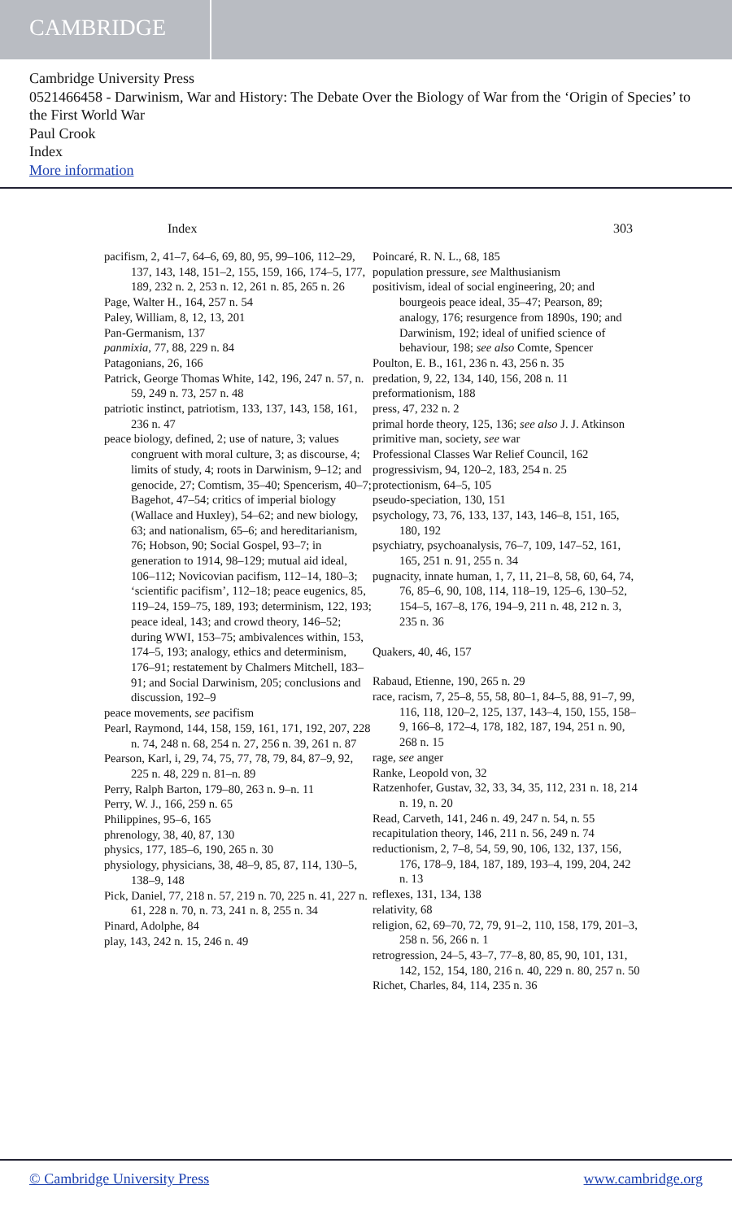CAMBRIDGE
Cambridge University Press
0521466458 - Darwinism, War and History: The Debate Over the Biology of War from the ‘Origin of Species’ to the First World War
Paul Crook
Index
More information
Index 303
pacifism, 2, 41–7, 64–6, 69, 80, 95, 99–106, 112–29, 137, 143, 148, 151–2, 155, 159, 166, 174–5, 177, 189, 232 n. 2, 253 n. 12, 261 n. 85, 265 n. 26
Page, Walter H., 164, 257 n. 54
Paley, William, 8, 12, 13, 201
Pan-Germanism, 137
panmixia, 77, 88, 229 n. 84
Patagonians, 26, 166
Patrick, George Thomas White, 142, 196, 247 n. 57, n. 59, 249 n. 73, 257 n. 48
patriotic instinct, patriotism, 133, 137, 143, 158, 161, 236 n. 47
peace biology, defined, 2; use of nature, 3; values congruent with moral culture, 3; as discourse, 4; limits of study, 4; roots in Darwinism, 9–12; and genocide, 27; Comtism, 35–40; Spencerism, 40–7; Bagehot, 47–54; critics of imperial biology (Wallace and Huxley), 54–62; and new biology, 63; and nationalism, 65–6; and hereditarianism, 76; Hobson, 90; Social Gospel, 93–7; in generation to 1914, 98–129; mutual aid ideal, 106–112; Novicovian pacifism, 112–14, 180–3; ‘scientific pacifism’, 112–18; peace eugenics, 85, 119–24, 159–75, 189, 193; determinism, 122, 193; peace ideal, 143; and crowd theory, 146–52; during WWI, 153–75; ambivalences within, 153, 174–5, 193; analogy, ethics and determinism, 176–91; restatement by Chalmers Mitchell, 183–91; and Social Darwinism, 205; conclusions and discussion, 192–9
peace movements, see pacifism
Pearl, Raymond, 144, 158, 159, 161, 171, 192, 207, 228 n. 74, 248 n. 68, 254 n. 27, 256 n. 39, 261 n. 87
Pearson, Karl, i, 29, 74, 75, 77, 78, 79, 84, 87–9, 92, 225 n. 48, 229 n. 81–n. 89
Perry, Ralph Barton, 179–80, 263 n. 9–n. 11
Perry, W. J., 166, 259 n. 65
Philippines, 95–6, 165
phrenology, 38, 40, 87, 130
physics, 177, 185–6, 190, 265 n. 30
physiology, physicians, 38, 48–9, 85, 87, 114, 130–5, 138–9, 148
Pick, Daniel, 77, 218 n. 57, 219 n. 70, 225 n. 41, 227 n. 61, 228 n. 70, n. 73, 241 n. 8, 255 n. 34
Pinard, Adolphe, 84
play, 143, 242 n. 15, 246 n. 49
Poincaré, R. N. L., 68, 185
population pressure, see Malthusianism
positivism, ideal of social engineering, 20; and bourgeois peace ideal, 35–47; Pearson, 89; analogy, 176; resurgence from 1890s, 190; and Darwinism, 192; ideal of unified science of behaviour, 198; see also Comte, Spencer
Poulton, E. B., 161, 236 n. 43, 256 n. 35
predation, 9, 22, 134, 140, 156, 208 n. 11
preformationism, 188
press, 47, 232 n. 2
primal horde theory, 125, 136; see also J. J. Atkinson
primitive man, society, see war
Professional Classes War Relief Council, 162
progressivism, 94, 120–2, 183, 254 n. 25
protectionism, 64–5, 105
pseudo-speciation, 130, 151
psychology, 73, 76, 133, 137, 143, 146–8, 151, 165, 180, 192
psychiatry, psychoanalysis, 76–7, 109, 147–52, 161, 165, 251 n. 91, 255 n. 34
pugnacity, innate human, 1, 7, 11, 21–8, 58, 60, 64, 74, 76, 85–6, 90, 108, 114, 118–19, 125–6, 130–52, 154–5, 167–8, 176, 194–9, 211 n. 48, 212 n. 3, 235 n. 36
Quakers, 40, 46, 157
Rabaud, Etienne, 190, 265 n. 29
race, racism, 7, 25–8, 55, 58, 80–1, 84–5, 88, 91–7, 99, 116, 118, 120–2, 125, 137, 143–4, 150, 155, 158–9, 166–8, 172–4, 178, 182, 187, 194, 251 n. 90, 268 n. 15
rage, see anger
Ranke, Leopold von, 32
Ratzenhofer, Gustav, 32, 33, 34, 35, 112, 231 n. 18, 214 n. 19, n. 20
Read, Carveth, 141, 246 n. 49, 247 n. 54, n. 55
recapitulation theory, 146, 211 n. 56, 249 n. 74
reductionism, 2, 7–8, 54, 59, 90, 106, 132, 137, 156, 176, 178–9, 184, 187, 189, 193–4, 199, 204, 242 n. 13
reflexes, 131, 134, 138
relativity, 68
religion, 62, 69–70, 72, 79, 91–2, 110, 158, 179, 201–3, 258 n. 56, 266 n. 1
retrogression, 24–5, 43–7, 77–8, 80, 85, 90, 101, 131, 142, 152, 154, 180, 216 n. 40, 229 n. 80, 257 n. 50
Richet, Charles, 84, 114, 235 n. 36
© Cambridge University Press www.cambridge.org